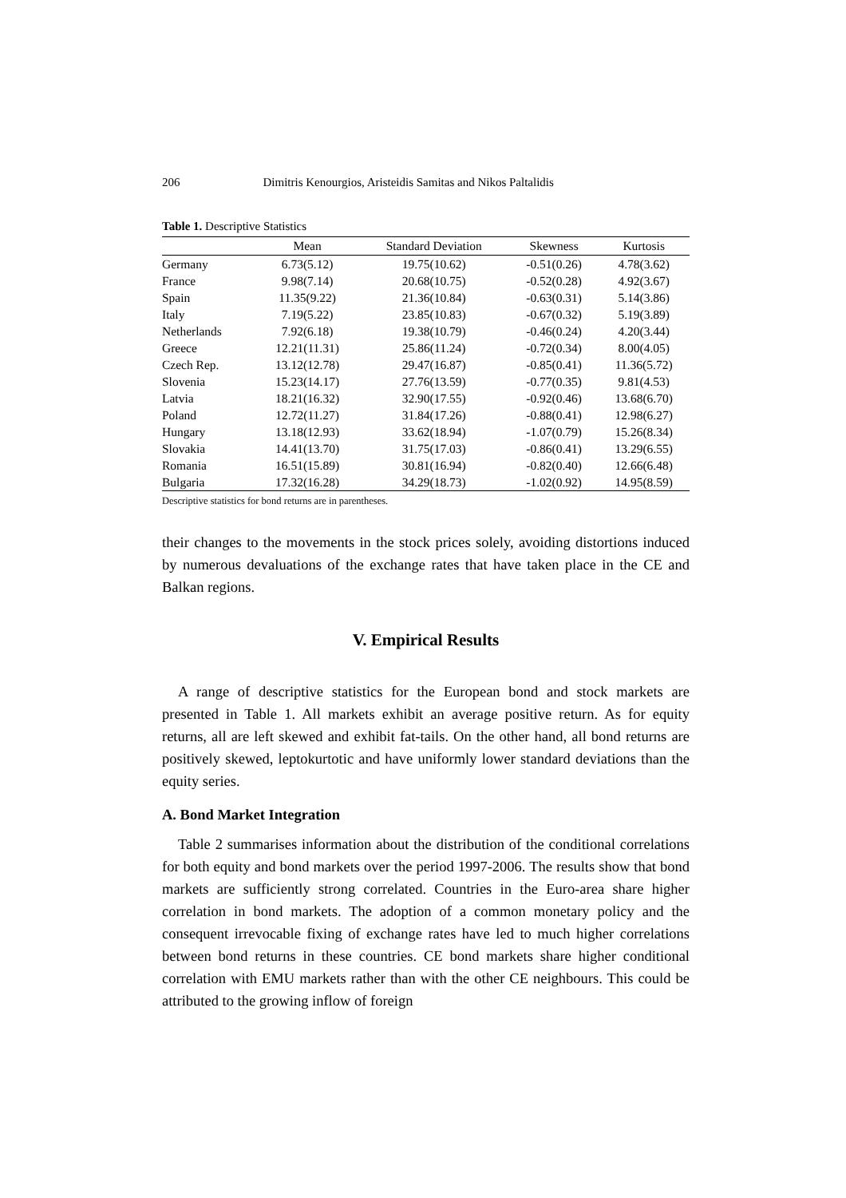206 Dimitris Kenourgios, Aristeidis Samitas and Nikos Paltalidis
Table 1. Descriptive Statistics
| | Mean | Standard Deviation | Skewness | Kurtosis |
| --- | --- | --- | --- | --- |
| Germany | 6.73(5.12) | 19.75(10.62) | -0.51(0.26) | 4.78(3.62) |
| France | 9.98(7.14) | 20.68(10.75) | -0.52(0.28) | 4.92(3.67) |
| Spain | 11.35(9.22) | 21.36(10.84) | -0.63(0.31) | 5.14(3.86) |
| Italy | 7.19(5.22) | 23.85(10.83) | -0.67(0.32) | 5.19(3.89) |
| Netherlands | 7.92(6.18) | 19.38(10.79) | -0.46(0.24) | 4.20(3.44) |
| Greece | 12.21(11.31) | 25.86(11.24) | -0.72(0.34) | 8.00(4.05) |
| Czech Rep. | 13.12(12.78) | 29.47(16.87) | -0.85(0.41) | 11.36(5.72) |
| Slovenia | 15.23(14.17) | 27.76(13.59) | -0.77(0.35) | 9.81(4.53) |
| Latvia | 18.21(16.32) | 32.90(17.55) | -0.92(0.46) | 13.68(6.70) |
| Poland | 12.72(11.27) | 31.84(17.26) | -0.88(0.41) | 12.98(6.27) |
| Hungary | 13.18(12.93) | 33.62(18.94) | -1.07(0.79) | 15.26(8.34) |
| Slovakia | 14.41(13.70) | 31.75(17.03) | -0.86(0.41) | 13.29(6.55) |
| Romania | 16.51(15.89) | 30.81(16.94) | -0.82(0.40) | 12.66(6.48) |
| Bulgaria | 17.32(16.28) | 34.29(18.73) | -1.02(0.92) | 14.95(8.59) |
Descriptive statistics for bond returns are in parentheses.
their changes to the movements in the stock prices solely, avoiding distortions induced by numerous devaluations of the exchange rates that have taken place in the CE and Balkan regions.
V. Empirical Results
A range of descriptive statistics for the European bond and stock markets are presented in Table 1. All markets exhibit an average positive return. As for equity returns, all are left skewed and exhibit fat-tails. On the other hand, all bond returns are positively skewed, leptokurtotic and have uniformly lower standard deviations than the equity series.
A. Bond Market Integration
Table 2 summarises information about the distribution of the conditional correlations for both equity and bond markets over the period 1997-2006. The results show that bond markets are sufficiently strong correlated. Countries in the Euro-area share higher correlation in bond markets. The adoption of a common monetary policy and the consequent irrevocable fixing of exchange rates have led to much higher correlations between bond returns in these countries. CE bond markets share higher conditional correlation with EMU markets rather than with the other CE neighbours. This could be attributed to the growing inflow of foreign